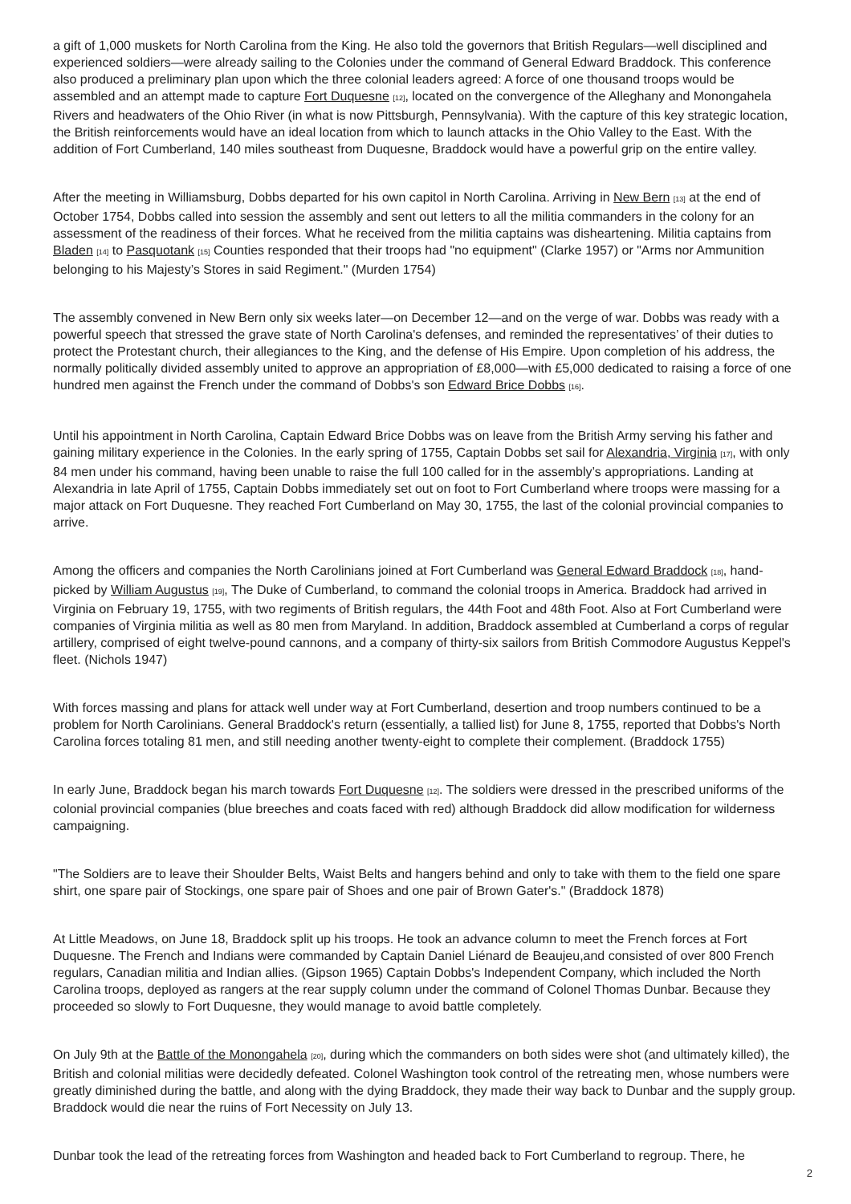a gift of 1,000 muskets for North Carolina from the King. He also told the governors that British Regulars—well disciplined and experienced soldiers—were already sailing to the Colonies under the command of General Edward Braddock. This conference also produced a preliminary plan upon which the three colonial leaders agreed: A force of one thousand troops would be assembled and an attempt made to capture Fort Duquesne <sup>[12]</sup>, located on the convergence of the Alleghany and Monongahela Rivers and headwaters of the Ohio River (in what is now Pittsburgh, Pennsylvania). With the capture of this key strategic location, the British reinforcements would have an ideal location from which to launch attacks in the Ohio Valley to the East. With the addition of Fort Cumberland, 140 miles southeast from Duquesne, Braddock would have a powerful grip on the entire valley.
After the meeting in Williamsburg, Dobbs departed for his own capitol in North Carolina. Arriving in New Bern <sup>[13]</sup> at the end of October 1754, Dobbs called into session the assembly and sent out letters to all the militia commanders in the colony for an assessment of the readiness of their forces. What he received from the militia captains was disheartening. Militia captains from Bladen <sup>[14]</sup> to Pasquotank <sup>[15]</sup> Counties responded that their troops had "no equipment" (Clarke 1957) or "Arms nor Ammunition belonging to his Majesty’s Stores in said Regiment." (Murden 1754)
The assembly convened in New Bern only six weeks later—on December 12—and on the verge of war. Dobbs was ready with a powerful speech that stressed the grave state of North Carolina's defenses, and reminded the representatives’ of their duties to protect the Protestant church, their allegiances to the King, and the defense of His Empire. Upon completion of his address, the normally politically divided assembly united to approve an appropriation of £8,000—with £5,000 dedicated to raising a force of one hundred men against the French under the command of Dobbs's son Edward Brice Dobbs <sup>[16]</sup>.
Until his appointment in North Carolina, Captain Edward Brice Dobbs was on leave from the British Army serving his father and gaining military experience in the Colonies. In the early spring of 1755, Captain Dobbs set sail for Alexandria, Virginia <sup>[17]</sup>, with only 84 men under his command, having been unable to raise the full 100 called for in the assembly’s appropriations. Landing at Alexandria in late April of 1755, Captain Dobbs immediately set out on foot to Fort Cumberland where troops were massing for a major attack on Fort Duquesne. They reached Fort Cumberland on May 30, 1755, the last of the colonial provincial companies to arrive.
Among the officers and companies the North Carolinians joined at Fort Cumberland was General Edward Braddock <sup>[18]</sup>, hand-picked by William Augustus <sup>[19]</sup>, The Duke of Cumberland, to command the colonial troops in America. Braddock had arrived in Virginia on February 19, 1755, with two regiments of British regulars, the 44th Foot and 48th Foot. Also at Fort Cumberland were companies of Virginia militia as well as 80 men from Maryland. In addition, Braddock assembled at Cumberland a corps of regular artillery, comprised of eight twelve-pound cannons, and a company of thirty-six sailors from British Commodore Augustus Keppel's fleet. (Nichols 1947)
With forces massing and plans for attack well under way at Fort Cumberland, desertion and troop numbers continued to be a problem for North Carolinians. General Braddock's return (essentially, a tallied list) for June 8, 1755, reported that Dobbs's North Carolina forces totaling 81 men, and still needing another twenty-eight to complete their complement. (Braddock 1755)
In early June, Braddock began his march towards Fort Duquesne <sup>[12]</sup>. The soldiers were dressed in the prescribed uniforms of the colonial provincial companies (blue breeches and coats faced with red) although Braddock did allow modification for wilderness campaigning.
"The Soldiers are to leave their Shoulder Belts, Waist Belts and hangers behind and only to take with them to the field one spare shirt, one spare pair of Stockings, one spare pair of Shoes and one pair of Brown Gater's." (Braddock 1878)
At Little Meadows, on June 18, Braddock split up his troops. He took an advance column to meet the French forces at Fort Duquesne. The French and Indians were commanded by Captain Daniel Liénard de Beaujeu,and consisted of over 800 French regulars, Canadian militia and Indian allies. (Gipson 1965) Captain Dobbs's Independent Company, which included the North Carolina troops, deployed as rangers at the rear supply column under the command of Colonel Thomas Dunbar. Because they proceeded so slowly to Fort Duquesne, they would manage to avoid battle completely.
On July 9th at the Battle of the Monongahela <sup>[20]</sup>, during which the commanders on both sides were shot (and ultimately killed), the British and colonial militias were decidedly defeated. Colonel Washington took control of the retreating men, whose numbers were greatly diminished during the battle, and along with the dying Braddock, they made their way back to Dunbar and the supply group. Braddock would die near the ruins of Fort Necessity on July 13.
Dunbar took the lead of the retreating forces from Washington and headed back to Fort Cumberland to regroup. There, he
2